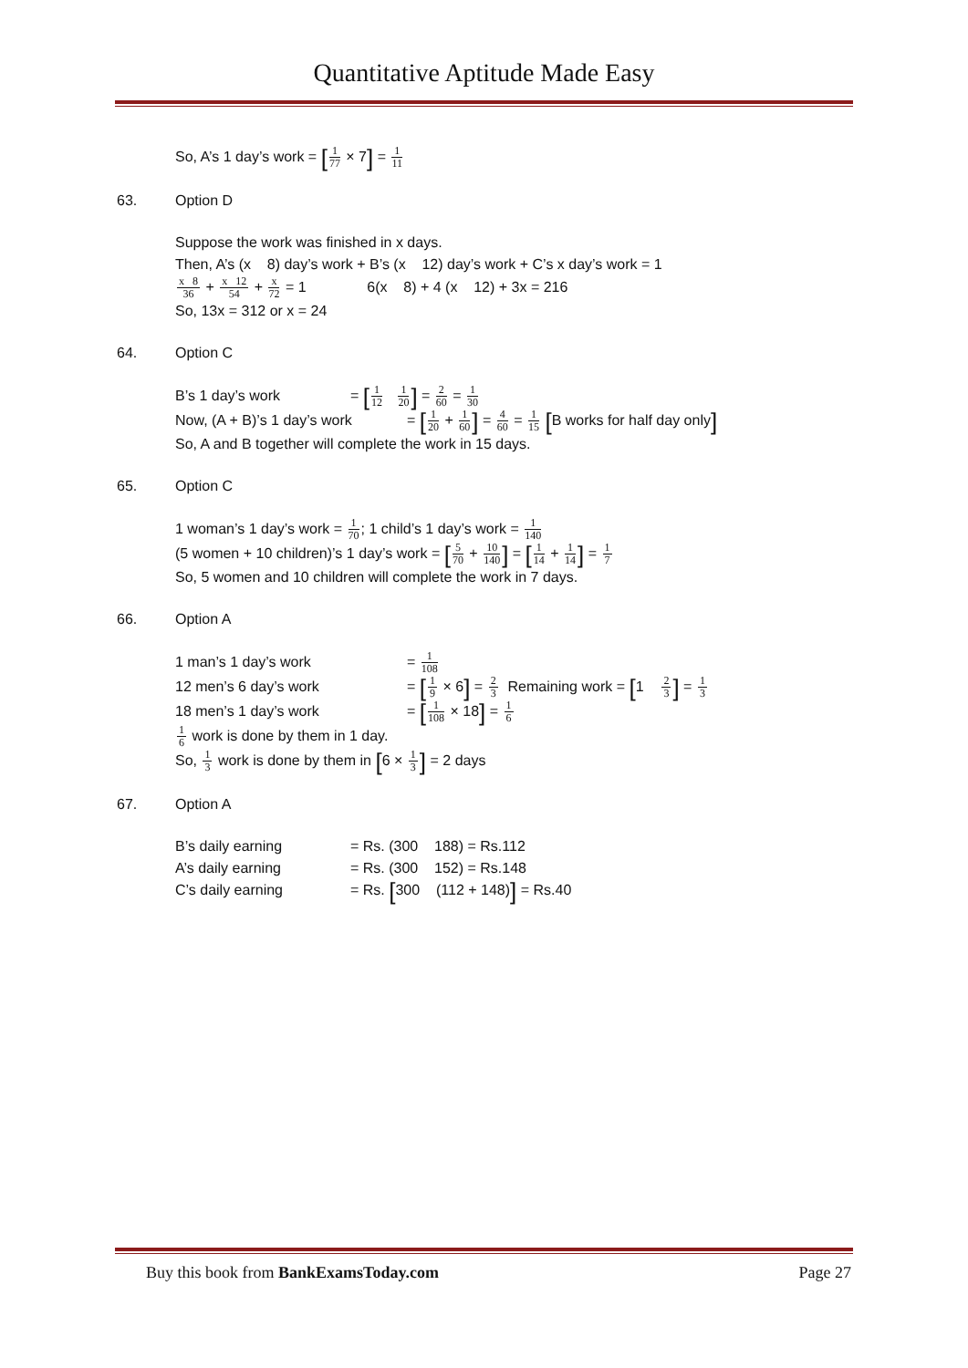Quantitative Aptitude Made Easy
So, A’s 1 day’s work = [1 77 × 7] = 1 11
63. Option D
Suppose the work was finished in x days.
Then, A’s (x 8) day’s work + B’s (x 12) day’s work + C’s x day’s work = 1
x 8 36 + x 12 54 + x 72 = 1 6(x 8) + 4 (x 12) + 3x = 216
So, 13x = 312 or x = 24
64. Option C
B’s 1 day’s work = [1 12 1 20] = 2 60 = 1 30
Now, (A + B)’s 1 day’s work = [1 20 + 1 60] = 4 60 = 1 15 [B works for half day only]
So, A and B together will complete the work in 15 days.
65. Option C
1 woman’s 1 day’s work = 1 70; 1 child’s 1 day’s work = 1 140
(5 women + 10 children)’s 1 day’s work = [5 70 + 10 140] = [1 14 + 1 14] = 1 7
So, 5 women and 10 children will complete the work in 7 days.
66. Option A
1 man’s 1 day’s work = 1 108
12 men’s 6 day’s work = [1 9 × 6] = 2 3 Remaining work = [1 2 3] = 1 3
18 men’s 1 day’s work = [1 108 × 18] = 1 6
1 6 work is done by them in 1 day.
So, 1 3 work is done by them in [6 × 1 3] = 2 days
67. Option A
B’s daily earning = Rs. (300 188) = Rs.112
A’s daily earning = Rs. (300 152) = Rs.148
C’s daily earning = Rs. [300 (112 + 148)] = Rs.40
Buy this book from BankExamsToday.com Page 27